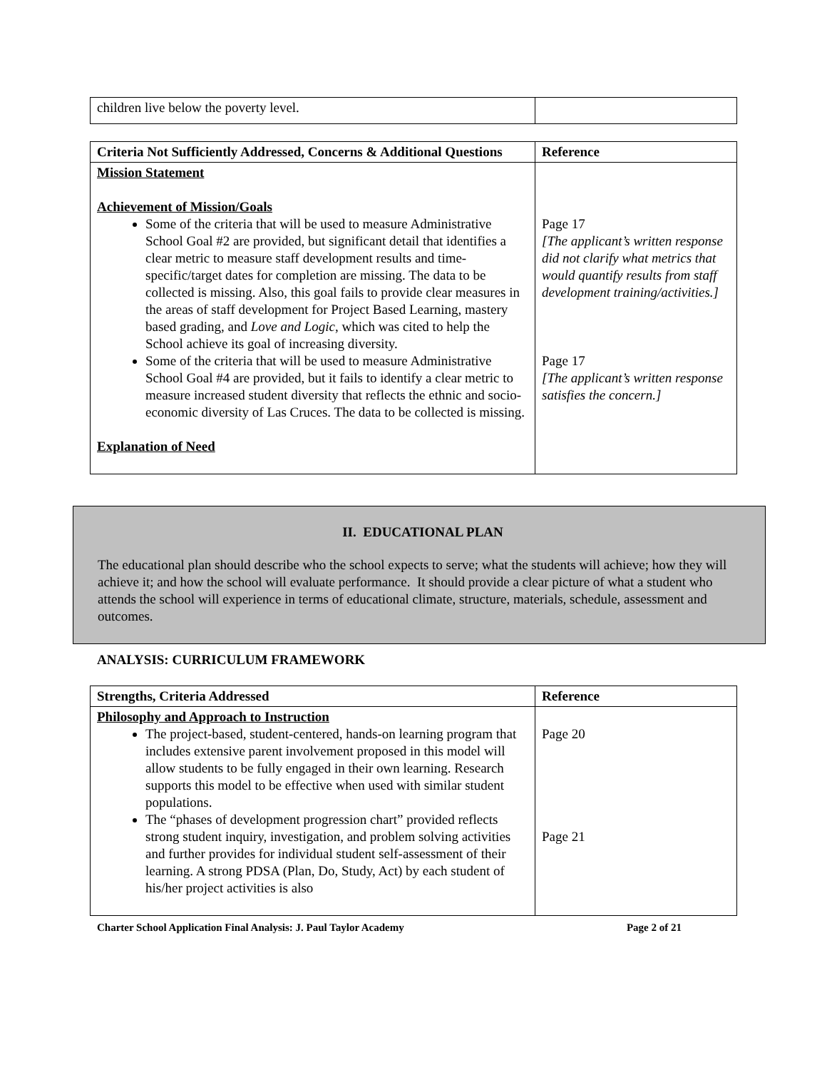| children live below the poverty level. | |
| Criteria Not Sufficiently Addressed, Concerns & Additional Questions | Reference |
| --- | --- |
| Mission Statement Achievement of Mission/Goals Some of the criteria that will be used to measure Administrative School Goal #2 are provided, but significant detail that identifies a clear metric to measure staff development results and time-specific/target dates for completion are missing. The data to be collected is missing. Also, this goal fails to provide clear measures in the areas of staff development for Project Based Learning, mastery based grading, and Love and Logic , which was cited to help the School achieve its goal of increasing diversity. Some of the criteria that will be used to measure Administrative School Goal #4 are provided, but it fails to identify a clear metric to measure increased student diversity that reflects the ethnic and socio-economic diversity of Las Cruces. The data to be collected is missing. Explanation of Need | Page 17 [The applicant’s written response did not clarify what metrics that would quantify results from staff development training/activities.] Page 17 [The applicant’s written response satisfies the concern.] |
II. EDUCATIONAL PLAN
The educational plan should describe who the school expects to serve; what the students will achieve; how they will achieve it; and how the school will evaluate performance. It should provide a clear picture of what a student who attends the school will experience in terms of educational climate, structure, materials, schedule, assessment and outcomes.
ANALYSIS: CURRICULUM FRAMEWORK
| Strengths, Criteria Addressed | Reference |
| --- | --- |
| Philosophy and Approach to Instruction The project-based, student-centered, hands-on learning program that includes extensive parent involvement proposed in this model will allow students to be fully engaged in their own learning. Research supports this model to be effective when used with similar student populations. The “phases of development progression chart” provided reflects strong student inquiry, investigation, and problem solving activities and further provides for individual student self-assessment of their learning. A strong PDSA (Plan, Do, Study, Act) by each student of his/her project activities is also | Page 20 Page 21 |
Charter School Application Final Analysis: J. Paul Taylor Academy Page 2 of 21